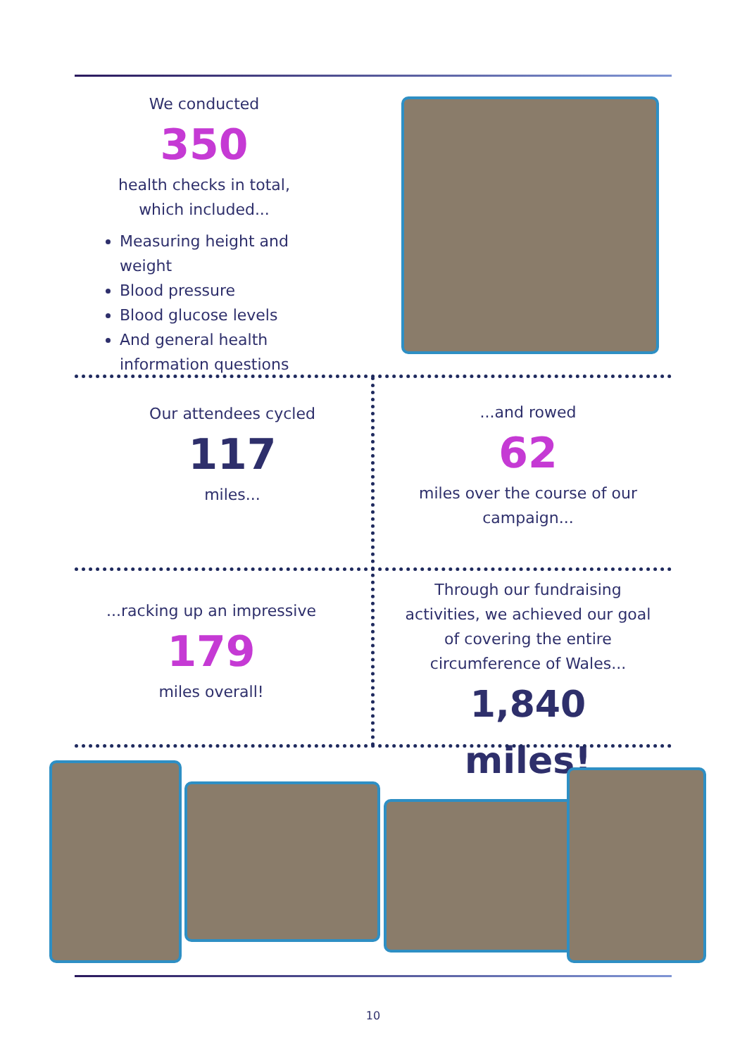We conducted
350
health checks in total,
which included...
Measuring height and weight
Blood pressure
Blood glucose levels
And general health information questions
Our attendees cycled
117
miles...
...and rowed
62
miles over the course of our campaign...
...racking up an impressive
179
miles overall!
Through our fundraising activities, we achieved our goal of covering the entire circumference of Wales...
1,840 miles!
10